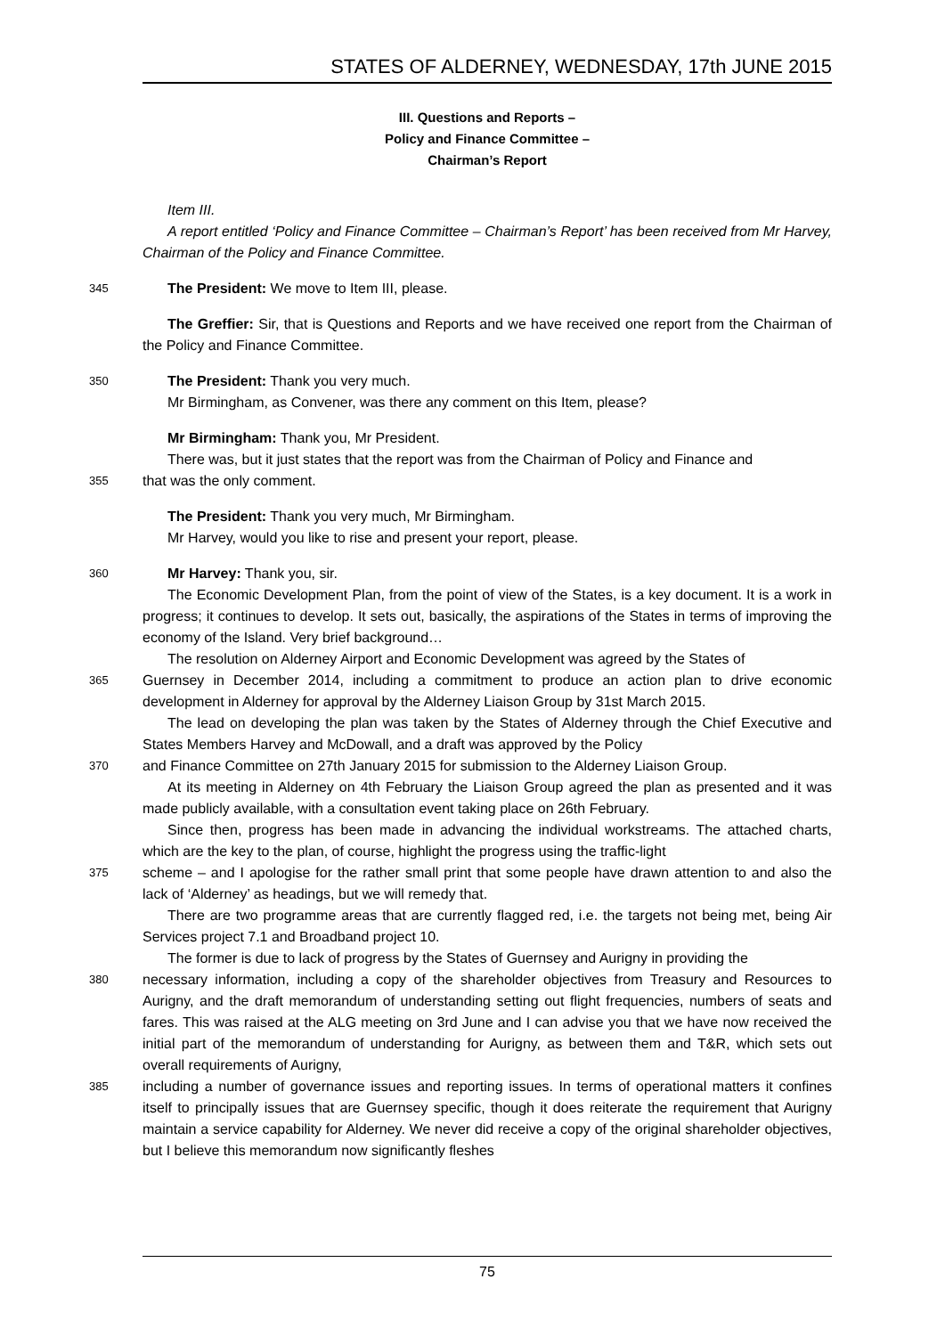STATES OF ALDERNEY, WEDNESDAY, 17th JUNE 2015
III. Questions and Reports –
Policy and Finance Committee –
Chairman’s Report
Item III.
A report entitled ‘Policy and Finance Committee – Chairman’s Report’ has been received from Mr Harvey, Chairman of the Policy and Finance Committee.
345 The President: We move to Item III, please.
The Greffier: Sir, that is Questions and Reports and we have received one report from the Chairman of the Policy and Finance Committee.
350 The President: Thank you very much.
Mr Birmingham, as Convener, was there any comment on this Item, please?
Mr Birmingham: Thank you, Mr President.
There was, but it just states that the report was from the Chairman of Policy and Finance and
355 that was the only comment.
The President: Thank you very much, Mr Birmingham.
Mr Harvey, would you like to rise and present your report, please.
360 Mr Harvey: Thank you, sir.
The Economic Development Plan, from the point of view of the States, is a key document. It is a work in progress; it continues to develop. It sets out, basically, the aspirations of the States in terms of improving the economy of the Island. Very brief background…
The resolution on Alderney Airport and Economic Development was agreed by the States of
365 Guernsey in December 2014, including a commitment to produce an action plan to drive economic development in Alderney for approval by the Alderney Liaison Group by 31st March 2015.
The lead on developing the plan was taken by the States of Alderney through the Chief Executive and States Members Harvey and McDowall, and a draft was approved by the Policy
370 and Finance Committee on 27th January 2015 for submission to the Alderney Liaison Group.
At its meeting in Alderney on 4th February the Liaison Group agreed the plan as presented and it was made publicly available, with a consultation event taking place on 26th February.
Since then, progress has been made in advancing the individual workstreams. The attached charts, which are the key to the plan, of course, highlight the progress using the traffic-light
375 scheme – and I apologise for the rather small print that some people have drawn attention to and also the lack of ‘Alderney’ as headings, but we will remedy that.
There are two programme areas that are currently flagged red, i.e. the targets not being met, being Air Services project 7.1 and Broadband project 10.
The former is due to lack of progress by the States of Guernsey and Aurigny in providing the
380 necessary information, including a copy of the shareholder objectives from Treasury and Resources to Aurigny, and the draft memorandum of understanding setting out flight frequencies, numbers of seats and fares. This was raised at the ALG meeting on 3rd June and I can advise you that we have now received the initial part of the memorandum of understanding for Aurigny, as between them and T&R, which sets out overall requirements of Aurigny,
385 including a number of governance issues and reporting issues. In terms of operational matters it confines itself to principally issues that are Guernsey specific, though it does reiterate the requirement that Aurigny maintain a service capability for Alderney. We never did receive a copy of the original shareholder objectives, but I believe this memorandum now significantly fleshes
75